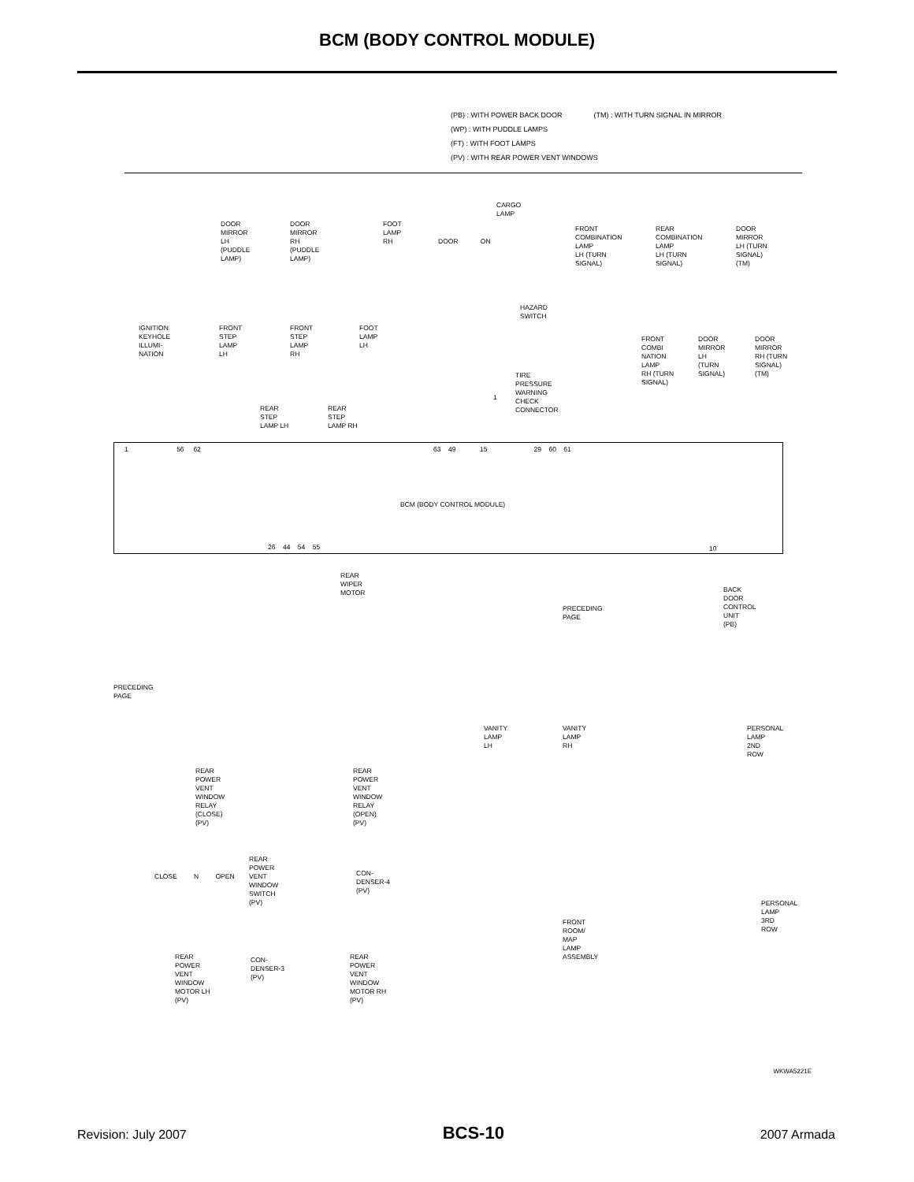BCM (BODY CONTROL MODULE)
(PB) : WITH POWER BACK DOOR (TM) : WITH TURN SIGNAL IN MIRROR
(WP) : WITH PUDDLE LAMPS
(FT) : WITH FOOT LAMPS
(PV) : WITH REAR POWER VENT WINDOWS
DOOR
MIRROR
LH
(PUDDLE
LAMP)
DOOR
MIRROR
RH
(PUDDLE
LAMP)
FOOT
LAMP
RH
CARGO
LAMP
DOOR ON
FRONT
COMBINATION
LAMP
LH (TURN
SIGNAL)
REAR
COMBINATION
LAMP
LH (TURN
SIGNAL)
DOOR
MIRROR
LH (TURN
SIGNAL)
(TM)
HAZARD
SWITCH
IGNITION
KEYHOLE
ILLUMI-
NATION
FRONT
STEP
LAMP
LH
FRONT
STEP
LAMP
RH
FOOT
LAMP
LH
FRONT
COMBI
NATION
LAMP
RH (TURN
SIGNAL)
DOOR
MIRROR
LH
(TURN
SIGNAL)
DOOR
MIRROR
RH (TURN
SIGNAL)
(TM)
TIRE
PRESSURE
WARNING
CHECK
CONNECTOR
1
REAR
STEP
LAMP LH
REAR
STEP
LAMP RH
1 56 62
63 49 15 29 60 61
BCM (BODY CONTROL MODULE)
26 44 54 55 10
REAR
WIPER
MOTOR
BACK
DOOR
CONTROL
UNIT
(PB)
PRECEDING
PAGE
PRECEDING
PAGE
VANITY
LAMP
LH
VANITY
LAMP
RH
PERSONAL
LAMP
2ND
ROW
REAR
POWER
VENT
WINDOW
RELAY
(CLOSE)
(PV)
REAR
POWER
VENT
WINDOW
RELAY
(OPEN)
(PV)
REAR
POWER
VENT
WINDOW
SWITCH
(PV)
CLOSE N OPEN
CON-
DENSER-4
(PV)
PERSONAL
LAMP
3RD
ROW
FRONT
ROOM/
MAP
LAMP
ASSEMBLY
REAR
POWER
VENT
WINDOW
MOTOR LH
(PV)
CON-
DENSER-3
(PV)
REAR
POWER
VENT
WINDOW
MOTOR RH
(PV)
WKWA5221E
Revision: July 2007 BCS-10 2007 Armada